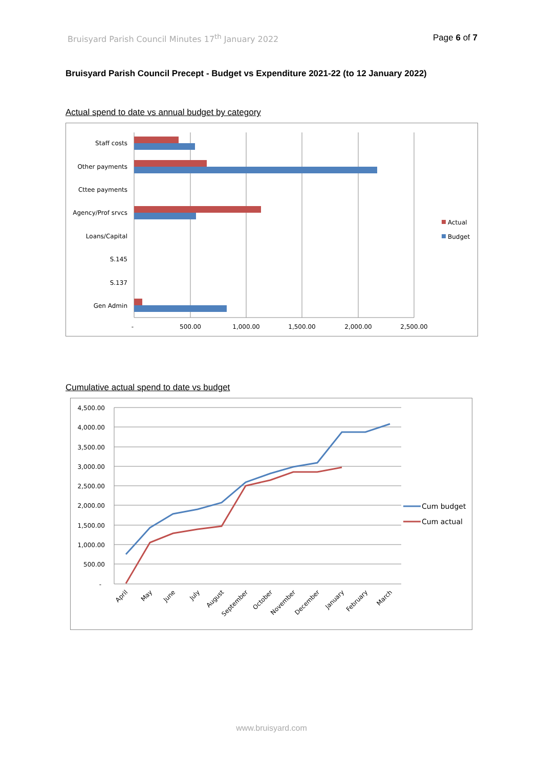Bruisyard Parish Council Minutes 17<sup>th</sup> January 2022 Page 6 of 7
Bruisyard Parish Council Precept - Budget vs Expenditure 2021-22 (to 12 January 2022)
Actual spend to date vs annual budget by category
Staff costs
Other payments
Cttee payments
Agency/Prof srvcs
Loans/Capital
S.145
S.137
Gen Admin
-
500.00
1,000.00
1,500.00
2,000.00
2,500.00
Actual
Budget
Cumulative actual spend to date vs budget
4,500.00
4,000.00
3,500.00
3,000.00
2,500.00
2,000.00
1,500.00
1,000.00
500.00
-
April
May
June
July
August
September
October
November
December
January
February
March
Cum budget
Cum actual
www.bruisyard.com